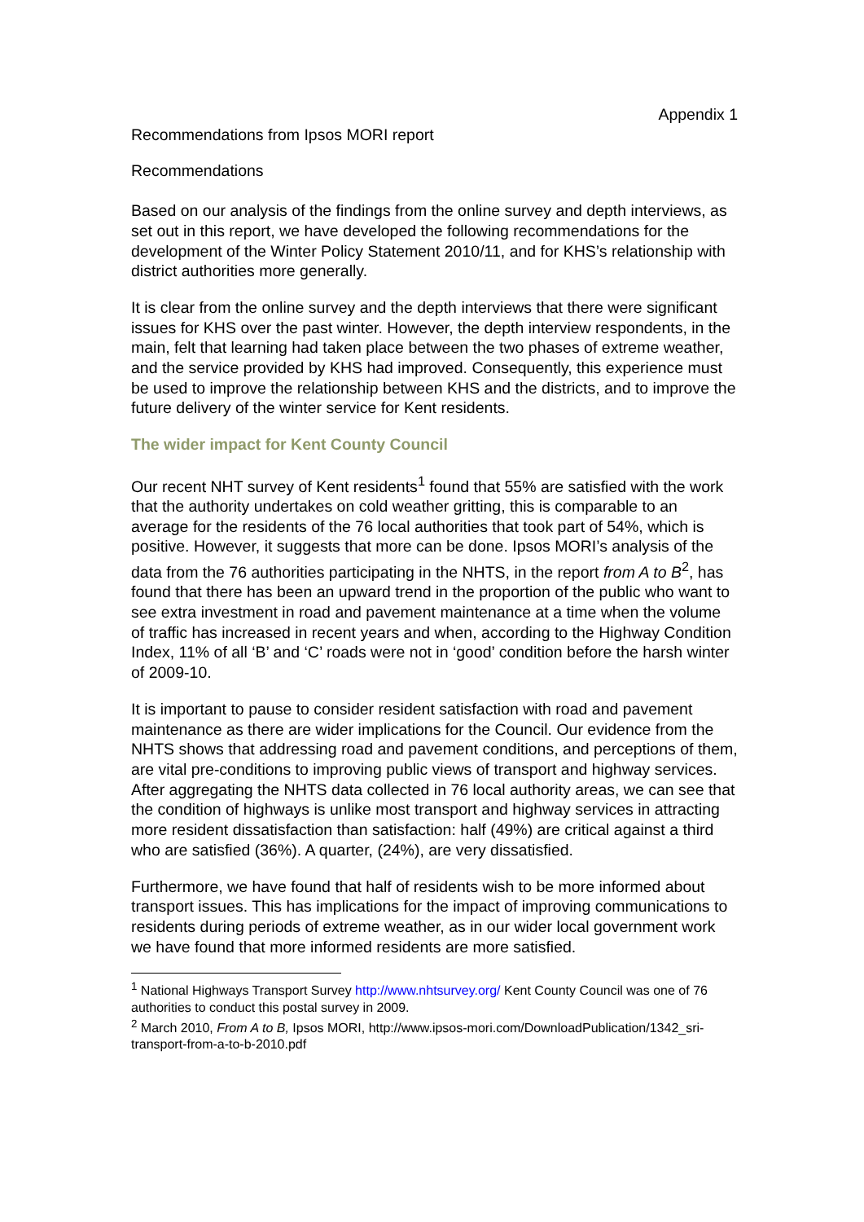Appendix 1
Recommendations from Ipsos MORI report
Recommendations
Based on our analysis of the findings from the online survey and depth interviews, as set out in this report, we have developed the following recommendations for the development of the Winter Policy Statement 2010/11, and for KHS’s relationship with district authorities more generally.
It is clear from the online survey and the depth interviews that there were significant issues for KHS over the past winter. However, the depth interview respondents, in the main, felt that learning had taken place between the two phases of extreme weather, and the service provided by KHS had improved. Consequently, this experience must be used to improve the relationship between KHS and the districts, and to improve the future delivery of the winter service for Kent residents.
The wider impact for Kent County Council
Our recent NHT survey of Kent residents<sup>1</sup> found that 55% are satisfied with the work that the authority undertakes on cold weather gritting, this is comparable to an average for the residents of the 76 local authorities that took part of 54%, which is positive. However, it suggests that more can be done. Ipsos MORI’s analysis of the data from the 76 authorities participating in the NHTS, in the report from A to B<sup>2</sup>, has found that there has been an upward trend in the proportion of the public who want to see extra investment in road and pavement maintenance at a time when the volume of traffic has increased in recent years and when, according to the Highway Condition Index, 11% of all ‘B’ and ‘C’ roads were not in ‘good’ condition before the harsh winter of 2009-10.
It is important to pause to consider resident satisfaction with road and pavement maintenance as there are wider implications for the Council. Our evidence from the NHTS shows that addressing road and pavement conditions, and perceptions of them, are vital pre-conditions to improving public views of transport and highway services. After aggregating the NHTS data collected in 76 local authority areas, we can see that the condition of highways is unlike most transport and highway services in attracting more resident dissatisfaction than satisfaction: half (49%) are critical against a third who are satisfied (36%). A quarter, (24%), are very dissatisfied.
Furthermore, we have found that half of residents wish to be more informed about transport issues. This has implications for the impact of improving communications to residents during periods of extreme weather, as in our wider local government work we have found that more informed residents are more satisfied.
<sup>1</sup> National Highways Transport Survey http://www.nhtsurvey.org/ Kent County Council was one of 76 authorities to conduct this postal survey in 2009.
<sup>2</sup> March 2010, From A to B, Ipsos MORI, http://www.ipsos-mori.com/DownloadPublication/1342_sri-transport-from-a-to-b-2010.pdf